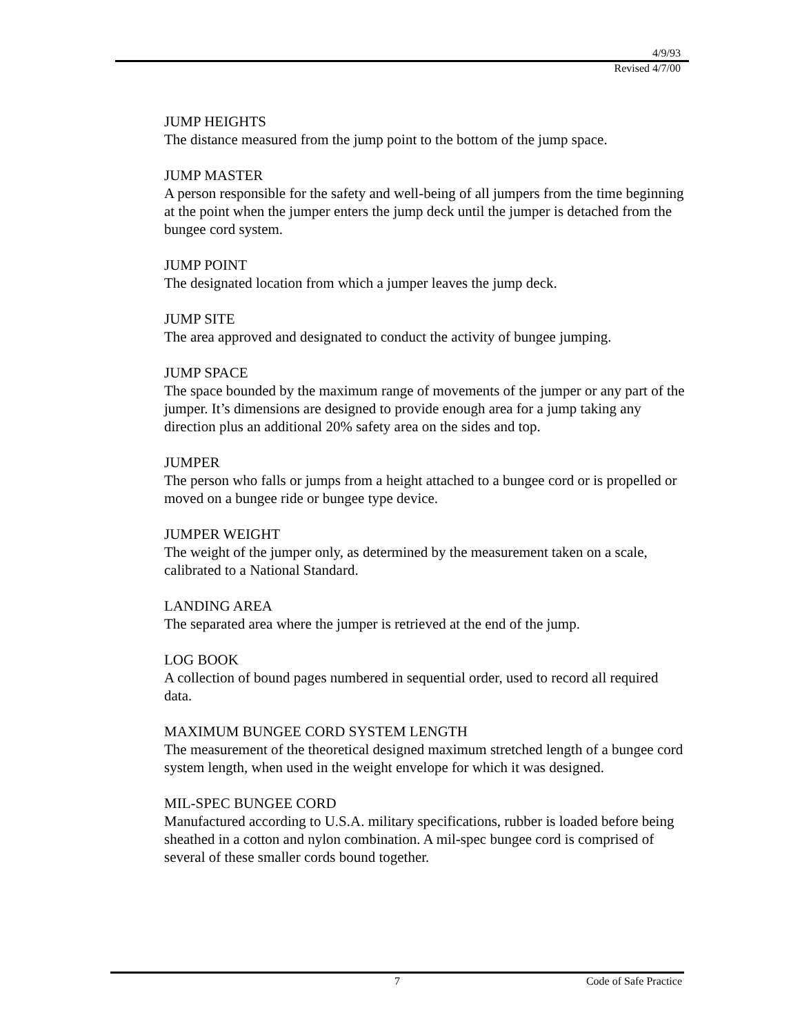4/9/93
Revised 4/7/00
JUMP HEIGHTS
The distance measured from the jump point to the bottom of the jump space.
JUMP MASTER
A person responsible for the safety and well-being of all jumpers from the time beginning at the point when the jumper enters the jump deck until the jumper is detached from the bungee cord system.
JUMP POINT
The designated location from which a jumper leaves the jump deck.
JUMP SITE
The area approved and designated to conduct the activity of bungee jumping.
JUMP SPACE
The space bounded by the maximum range of movements of the jumper or any part of the jumper. It’s dimensions are designed to provide enough area for a jump taking any direction plus an additional 20% safety area on the sides and top.
JUMPER
The person who falls or jumps from a height attached to a bungee cord or is propelled or moved on a bungee ride or bungee type device.
JUMPER WEIGHT
The weight of the jumper only, as determined by the measurement taken on a scale, calibrated to a National Standard.
LANDING AREA
The separated area where the jumper is retrieved at the end of the jump.
LOG BOOK
A collection of bound pages numbered in sequential order, used to record all required data.
MAXIMUM BUNGEE CORD SYSTEM LENGTH
The measurement of the theoretical designed maximum stretched length of a bungee cord system length, when used in the weight envelope for which it was designed.
MIL-SPEC BUNGEE CORD
Manufactured according to U.S.A. military specifications, rubber is loaded before being sheathed in a cotton and nylon combination. A mil-spec bungee cord is comprised of several of these smaller cords bound together.
7 Code of Safe Practice